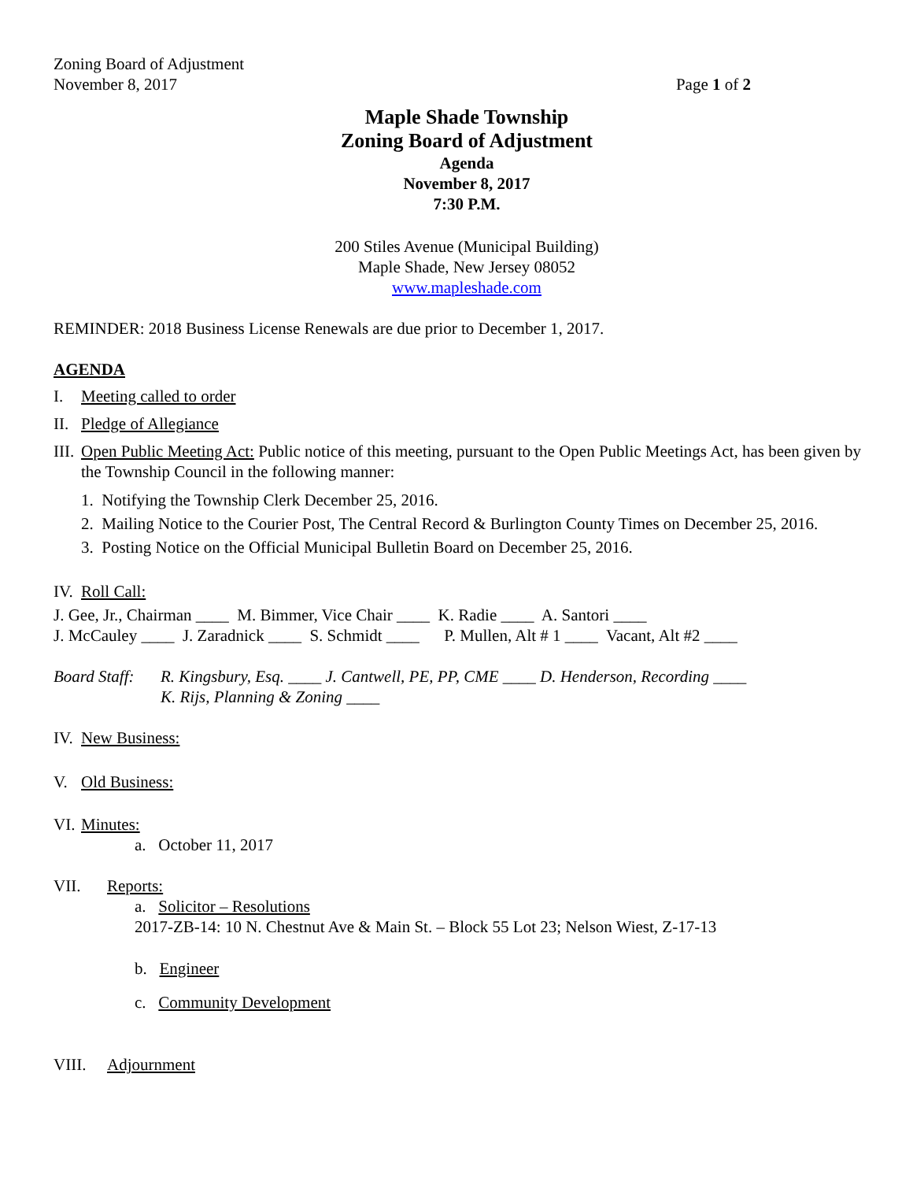Zoning Board of Adjustment
November 8, 2017 Page 1 of 2
Maple Shade Township
Zoning Board of Adjustment
Agenda
November 8, 2017
7:30 P.M.
200 Stiles Avenue (Municipal Building)
Maple Shade, New Jersey 08052
www.mapleshade.com
REMINDER: 2018 Business License Renewals are due prior to December 1, 2017.
AGENDA
I. Meeting called to order
II. Pledge of Allegiance
III. Open Public Meeting Act: Public notice of this meeting, pursuant to the Open Public Meetings Act, has been given by the Township Council in the following manner:
1. Notifying the Township Clerk December 25, 2016.
2. Mailing Notice to the Courier Post, The Central Record & Burlington County Times on December 25, 2016.
3. Posting Notice on the Official Municipal Bulletin Board on December 25, 2016.
IV. Roll Call:
J. Gee, Jr., Chairman ____ M. Bimmer, Vice Chair ____ K. Radie ____ A. Santori ____
J. McCauley ____ J. Zaradnick ____ S. Schmidt ____ P. Mullen, Alt # 1 ____ Vacant, Alt #2 ____
Board Staff: R. Kingsbury, Esq. ____ J. Cantwell, PE, PP, CME ____ D. Henderson, Recording ____
K. Rijs, Planning & Zoning ____
IV. New Business:
V. Old Business:
VI. Minutes:
a. October 11, 2017
VII. Reports:
a. Solicitor – Resolutions
2017-ZB-14: 10 N. Chestnut Ave & Main St. – Block 55 Lot 23; Nelson Wiest, Z-17-13
b. Engineer
c. Community Development
VIII. Adjournment